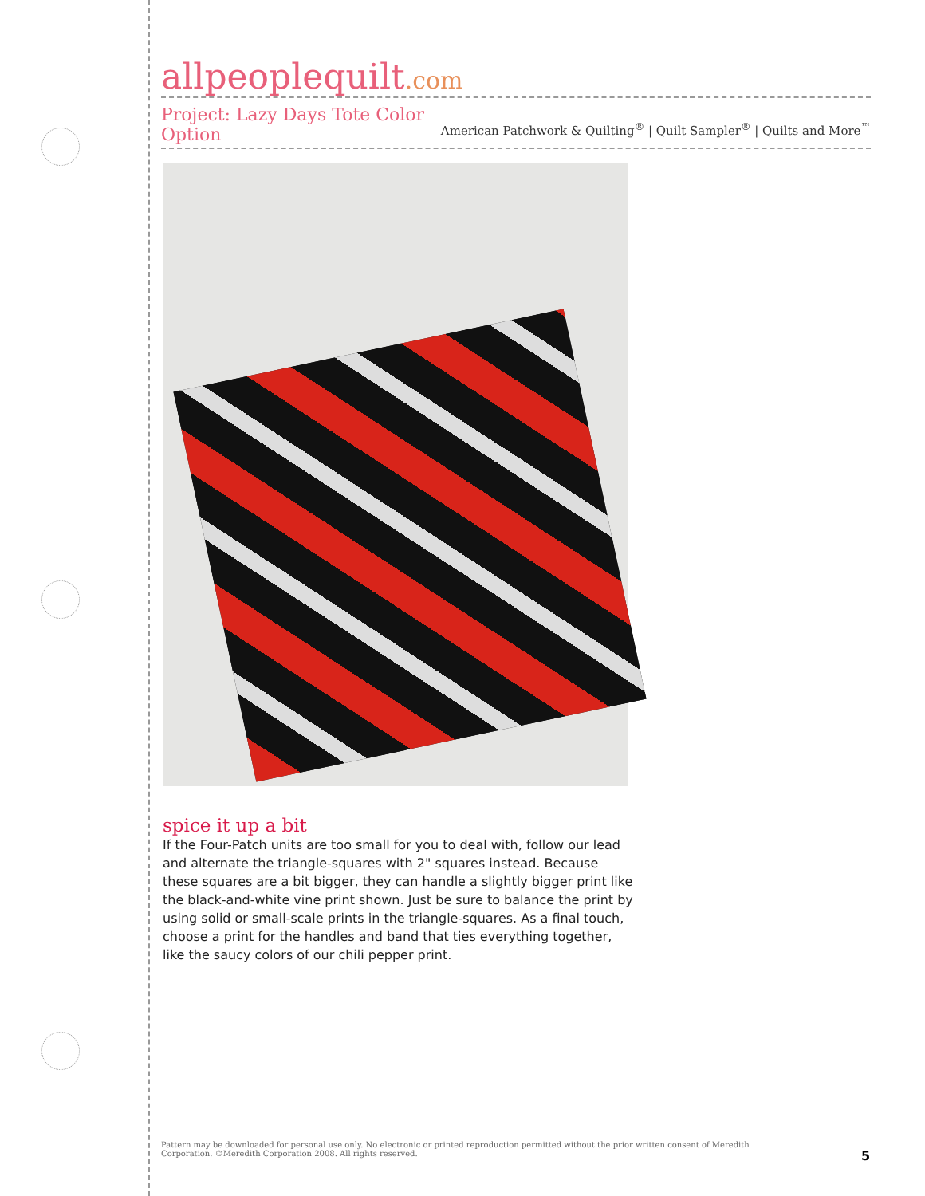allpeoplequilt.com
American Patchwork & Quilting<sup>®</sup> | Quilt Sampler<sup>®</sup> | Quilts and More<sup>™</sup>
Project: Lazy Days Tote Color Option
spice it up a bit
If the Four-Patch units are too small for you to deal with, follow our lead and alternate the triangle-squares with 2" squares instead. Because these squares are a bit bigger, they can handle a slightly bigger print like the black-and-white vine print shown. Just be sure to balance the print by using solid or small-scale prints in the triangle-squares. As a final touch, choose a print for the handles and band that ties everything together, like the saucy colors of our chili pepper print.
Pattern may be downloaded for personal use only. No electronic or printed reproduction permitted without the prior written consent of Meredith Corporation. ©Meredith Corporation 2008. All rights reserved.
5